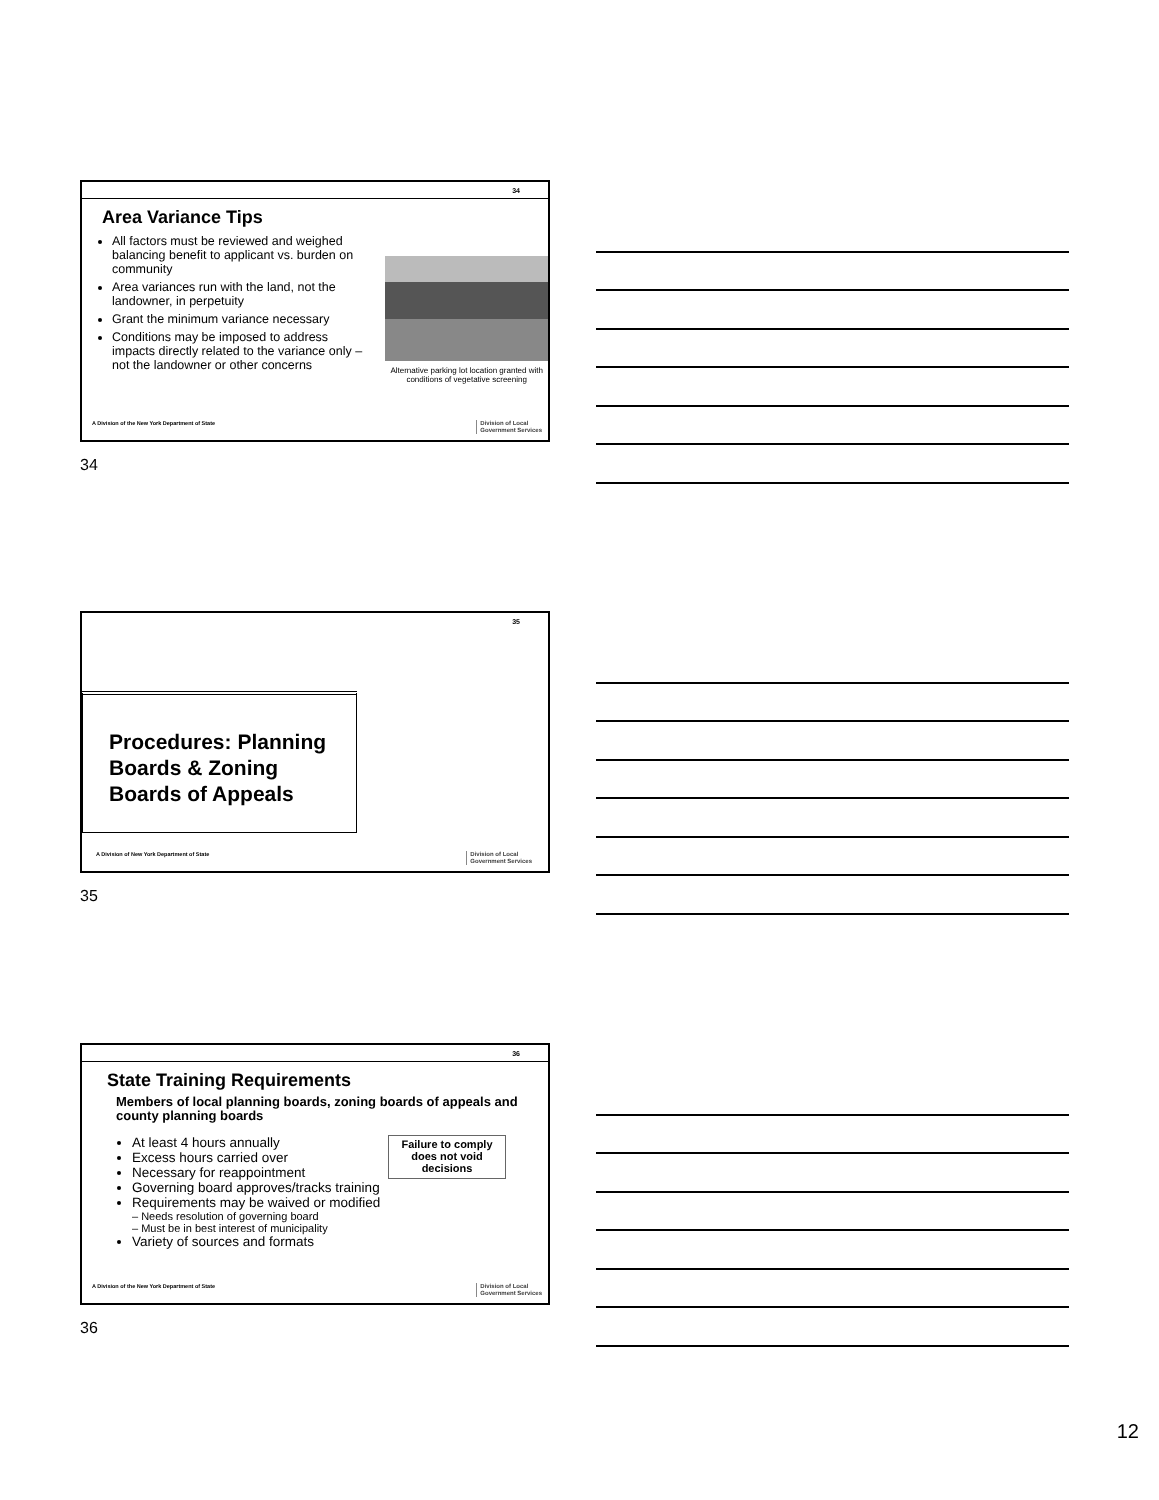34
Area Variance Tips
All factors must be reviewed and weighed balancing benefit to applicant vs. burden on community
Area variances run with the land, not the landowner, in perpetuity
Grant the minimum variance necessary
Conditions may be imposed to address impacts directly related to the variance only – not the landowner or other concerns
Alternative parking lot location granted with conditions of vegetative screening
A Division of the New York Department of State
Division of Local
Government Services
34
35
Procedures: Planning Boards & Zoning Boards of Appeals
A Division of New York Department of State
Division of Local
Government Services
35
36
State Training Requirements
Members of local planning boards, zoning boards of appeals and county planning boards
At least 4 hours annually
Excess hours carried over
Necessary for reappointment
Governing board approves/tracks training
Requirements may be waived or modified
– Needs resolution of governing board
– Must be in best interest of municipality
Variety of sources and formats
Failure to comply does not void decisions
A Division of the New York Department of State
Division of Local
Government Services
36
12